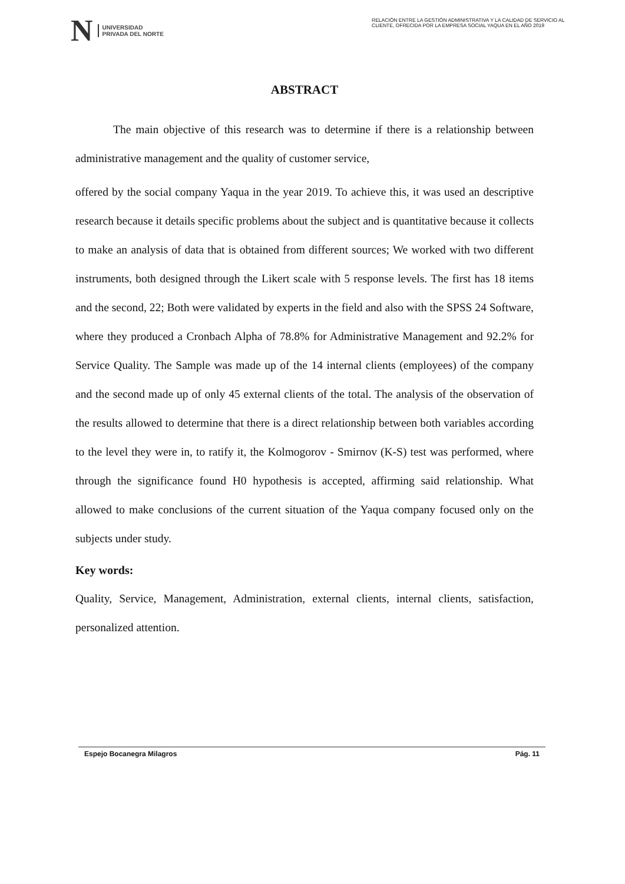N
UNIVERSIDAD
PRIVADA DEL NORTE
RELACIÓN ENTRE LA GESTIÓN ADMINISTRATIVA Y LA CALIDAD DE SERVICIO AL CLIENTE, OFRECIDA POR LA EMPRESA SOCIAL YAQUA EN EL AÑO 2019
ABSTRACT
The main objective of this research was to determine if there is a relationship between administrative management and the quality of customer service,
offered by the social company Yaqua in the year 2019. To achieve this, it was used an descriptive research because it details specific problems about the subject and is quantitative because it collects to make an analysis of data that is obtained from different sources; We worked with two different instruments, both designed through the Likert scale with 5 response levels. The first has 18 items and the second, 22; Both were validated by experts in the field and also with the SPSS 24 Software, where they produced a Cronbach Alpha of 78.8% for Administrative Management and 92.2% for Service Quality. The Sample was made up of the 14 internal clients (employees) of the company and the second made up of only 45 external clients of the total. The analysis of the observation of the results allowed to determine that there is a direct relationship between both variables according to the level they were in, to ratify it, the Kolmogorov - Smirnov (K-S) test was performed, where through the significance found H0 hypothesis is accepted, affirming said relationship. What allowed to make conclusions of the current situation of the Yaqua company focused only on the subjects under study.
Key words:
Quality, Service, Management, Administration, external clients, internal clients, satisfaction, personalized attention.
Espejo Bocanegra Milagros Pág. 11